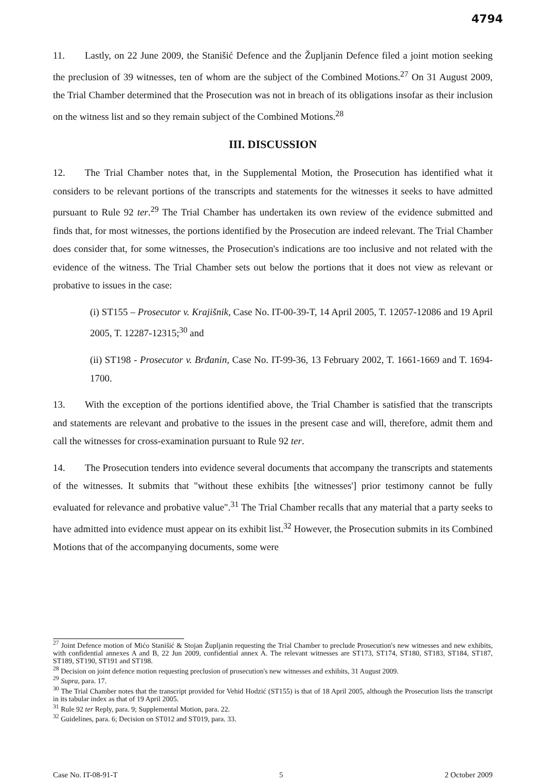4794
11. Lastly, on 22 June 2009, the Stanišić Defence and the Župljanin Defence filed a joint motion seeking the preclusion of 39 witnesses, ten of whom are the subject of the Combined Motions.<sup>27</sup> On 31 August 2009, the Trial Chamber determined that the Prosecution was not in breach of its obligations insofar as their inclusion on the witness list and so they remain subject of the Combined Motions.<sup>28</sup>
III. DISCUSSION
12. The Trial Chamber notes that, in the Supplemental Motion, the Prosecution has identified what it considers to be relevant portions of the transcripts and statements for the witnesses it seeks to have admitted pursuant to Rule 92 ter.<sup>29</sup> The Trial Chamber has undertaken its own review of the evidence submitted and finds that, for most witnesses, the portions identified by the Prosecution are indeed relevant. The Trial Chamber does consider that, for some witnesses, the Prosecution's indications are too inclusive and not related with the evidence of the witness. The Trial Chamber sets out below the portions that it does not view as relevant or probative to issues in the case:
(i) ST155 – Prosecutor v. Krajišnik, Case No. IT-00-39-T, 14 April 2005, T. 12057-12086 and 19 April 2005, T. 12287-12315;<sup>30</sup> and
(ii) ST198 - Prosecutor v. Brđanin, Case No. IT-99-36, 13 February 2002, T. 1661-1669 and T. 1694-1700.
13. With the exception of the portions identified above, the Trial Chamber is satisfied that the transcripts and statements are relevant and probative to the issues in the present case and will, therefore, admit them and call the witnesses for cross-examination pursuant to Rule 92 ter.
14. The Prosecution tenders into evidence several documents that accompany the transcripts and statements of the witnesses. It submits that "without these exhibits [the witnesses'] prior testimony cannot be fully evaluated for relevance and probative value".<sup>31</sup> The Trial Chamber recalls that any material that a party seeks to have admitted into evidence must appear on its exhibit list.<sup>32</sup> However, the Prosecution submits in its Combined Motions that of the accompanying documents, some were
<sup>27</sup> Joint Defence motion of Mićo Stanišić & Stojan Župljanin requesting the Trial Chamber to preclude Prosecution's new witnesses and new exhibits, with confidential annexes A and B, 22 Jun 2009, confidential annex A. The relevant witnesses are ST173, ST174, ST180, ST183, ST184, ST187, ST189, ST190, ST191 and ST198.
<sup>28</sup> Decision on joint defence motion requesting preclusion of prosecution's new witnesses and exhibits, 31 August 2009.
<sup>29</sup> Supra, para. 17.
<sup>30</sup> The Trial Chamber notes that the transcript provided for Vehid Hodzić (ST155) is that of 18 April 2005, although the Prosecution lists the transcript in its tabular index as that of 19 April 2005.
<sup>31</sup> Rule 92 ter Reply, para. 9; Supplemental Motion, para. 22.
<sup>32</sup> Guidelines, para. 6; Decision on ST012 and ST019, para. 33.
Case No. IT-08-91-T 5 2 October 2009